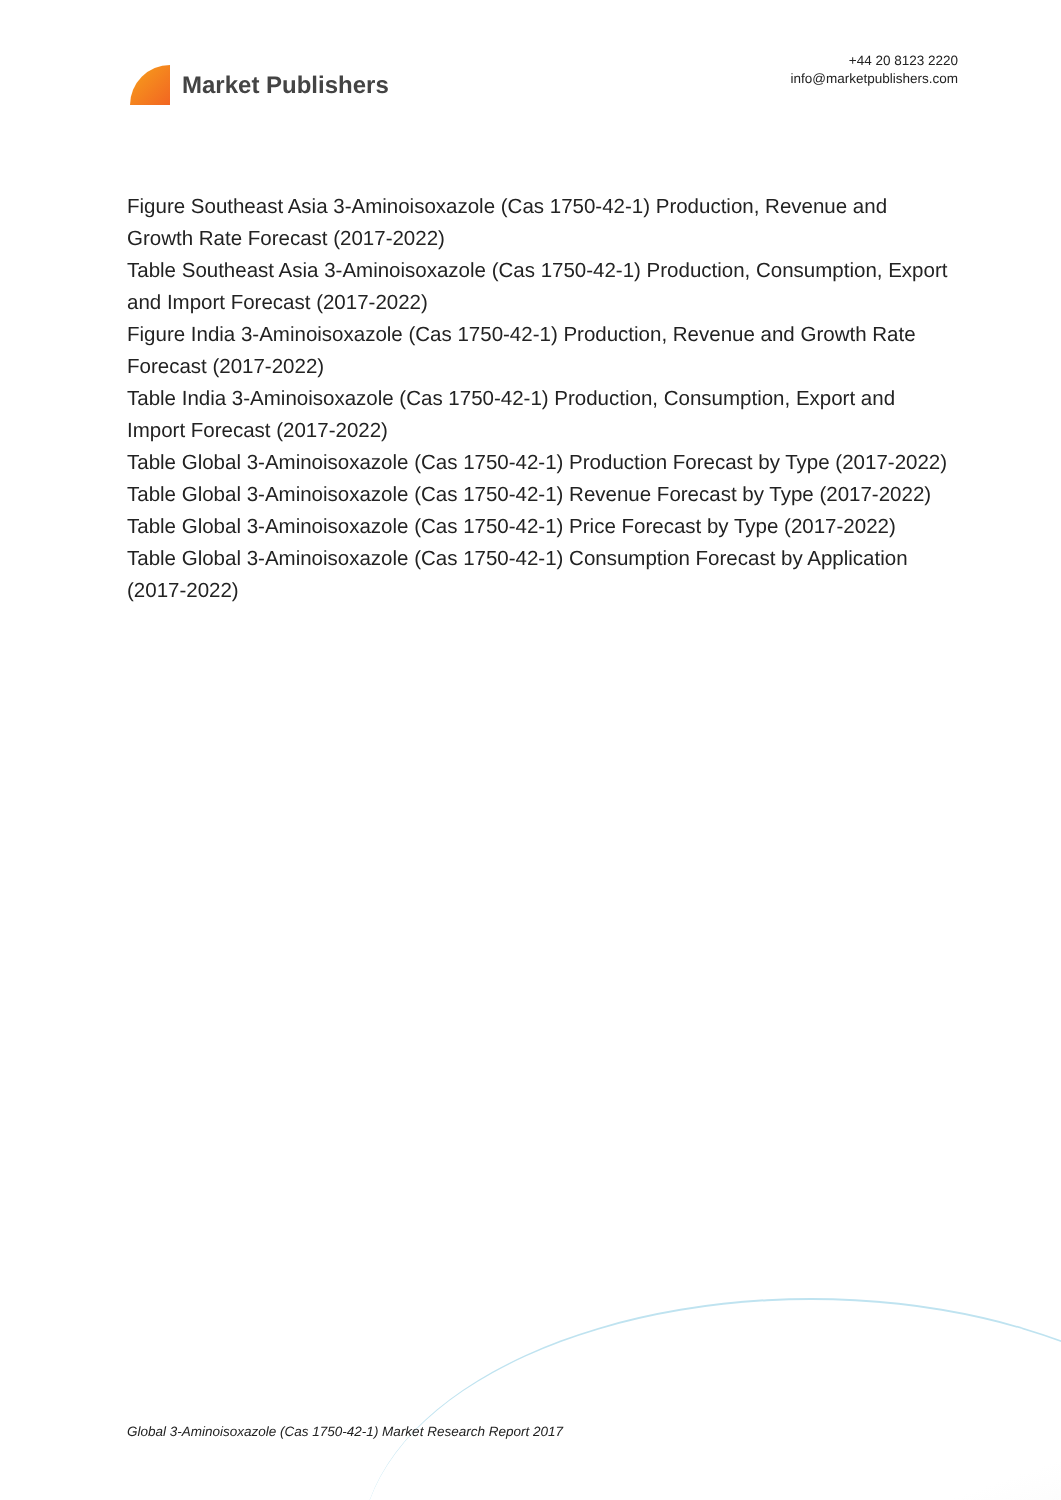Market Publishers
+44 20 8123 2220
info@marketpublishers.com
Figure Southeast Asia 3-Aminoisoxazole (Cas 1750-42-1) Production, Revenue and Growth Rate Forecast (2017-2022)
Table Southeast Asia 3-Aminoisoxazole (Cas 1750-42-1) Production, Consumption, Export and Import Forecast (2017-2022)
Figure India 3-Aminoisoxazole (Cas 1750-42-1) Production, Revenue and Growth Rate Forecast (2017-2022)
Table India 3-Aminoisoxazole (Cas 1750-42-1) Production, Consumption, Export and Import Forecast (2017-2022)
Table Global 3-Aminoisoxazole (Cas 1750-42-1) Production Forecast by Type (2017-2022)
Table Global 3-Aminoisoxazole (Cas 1750-42-1) Revenue Forecast by Type (2017-2022)
Table Global 3-Aminoisoxazole (Cas 1750-42-1) Price Forecast by Type (2017-2022)
Table Global 3-Aminoisoxazole (Cas 1750-42-1) Consumption Forecast by Application (2017-2022)
Global 3-Aminoisoxazole (Cas 1750-42-1) Market Research Report 2017